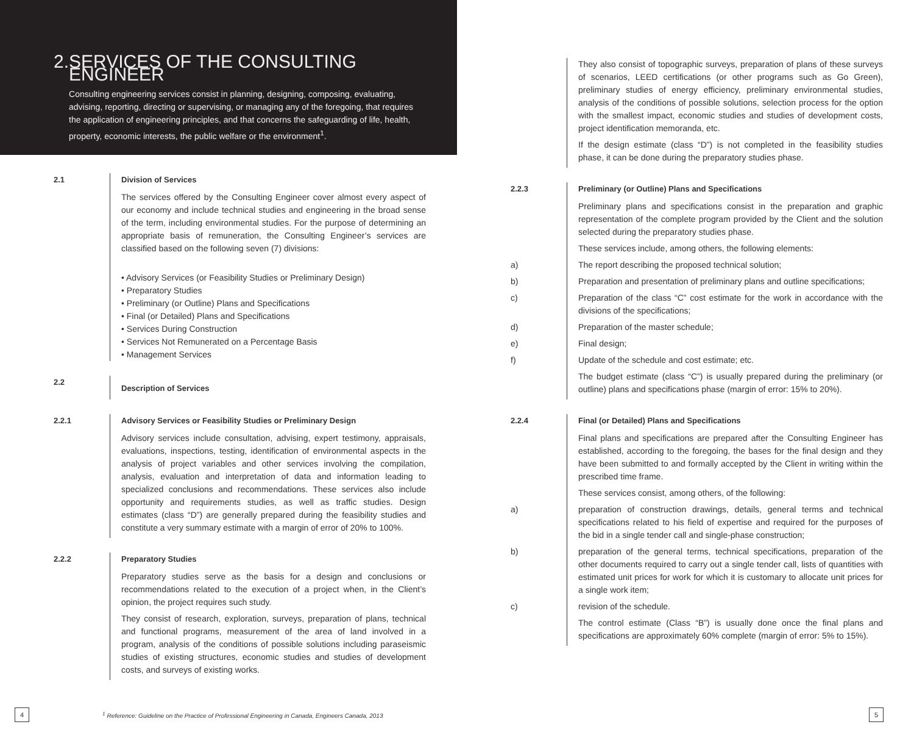2. SERVICES OF THE CONSULTING ENGINEER
Consulting engineering services consist in planning, designing, composing, evaluating, advising, reporting, directing or supervising, or managing any of the foregoing, that requires the application of engineering principles, and that concerns the safeguarding of life, health, property, economic interests, the public welfare or the environment<sup>1</sup>.
2.1 Division of Services
The services offered by the Consulting Engineer cover almost every aspect of our economy and include technical studies and engineering in the broad sense of the term, including environmental studies. For the purpose of determining an appropriate basis of remuneration, the Consulting Engineer’s services are classified based on the following seven (7) divisions:
• Advisory Services (or Feasibility Studies or Preliminary Design)
• Preparatory Studies
• Preliminary (or Outline) Plans and Specifications
• Final (or Detailed) Plans and Specifications
• Services During Construction
• Services Not Remunerated on a Percentage Basis
• Management Services
2.2
Description of Services
2.2.1 Advisory Services or Feasibility Studies or Preliminary Design
Advisory services include consultation, advising, expert testimony, appraisals, evaluations, inspections, testing, identification of environmental aspects in the analysis of project variables and other services involving the compilation, analysis, evaluation and interpretation of data and information leading to specialized conclusions and recommendations. These services also include opportunity and requirements studies, as well as traffic studies. Design estimates (class “D”) are generally prepared during the feasibility studies and constitute a very summary estimate with a margin of error of 20% to 100%.
2.2.2 Preparatory Studies
Preparatory studies serve as the basis for a design and conclusions or recommendations related to the execution of a project when, in the Client’s opinion, the project requires such study.
They consist of research, exploration, surveys, preparation of plans, technical and functional programs, measurement of the area of land involved in a program, analysis of the conditions of possible solutions including paraseismic studies of existing structures, economic studies and studies of development costs, and surveys of existing works.
They also consist of topographic surveys, preparation of plans of these surveys of scenarios, LEED certifications (or other programs such as Go Green), preliminary studies of energy efficiency, preliminary environmental studies, analysis of the conditions of possible solutions, selection process for the option with the smallest impact, economic studies and studies of development costs, project identification memoranda, etc.
If the design estimate (class “D”) is not completed in the feasibility studies phase, it can be done during the preparatory studies phase.
2.2.3 Preliminary (or Outline) Plans and Specifications
Preliminary plans and specifications consist in the preparation and graphic representation of the complete program provided by the Client and the solution selected during the preparatory studies phase.
These services include, among others, the following elements:
a) The report describing the proposed technical solution;
b) Preparation and presentation of preliminary plans and outline specifications;
c) Preparation of the class “C” cost estimate for the work in accordance with the divisions of the specifications;
d) Preparation of the master schedule;
e) Final design;
f) Update of the schedule and cost estimate; etc.
The budget estimate (class “C”) is usually prepared during the preliminary (or outline) plans and specifications phase (margin of error: 15% to 20%).
2.2.4 Final (or Detailed) Plans and Specifications
Final plans and specifications are prepared after the Consulting Engineer has established, according to the foregoing, the bases for the final design and they have been submitted to and formally accepted by the Client in writing within the prescribed time frame.
These services consist, among others, of the following:
a) preparation of construction drawings, details, general terms and technical specifications related to his field of expertise and required for the purposes of the bid in a single tender call and single-phase construction;
b) preparation of the general terms, technical specifications, preparation of the other documents required to carry out a single tender call, lists of quantities with estimated unit prices for work for which it is customary to allocate unit prices for a single work item;
c) revision of the schedule.
The control estimate (Class “B”) is usually done once the final plans and specifications are approximately 60% complete (margin of error: 5% to 15%).
4
<sup>1</sup> Reference: Guideline on the Practice of Professional Engineering in Canada, Engineers Canada, 2013
5